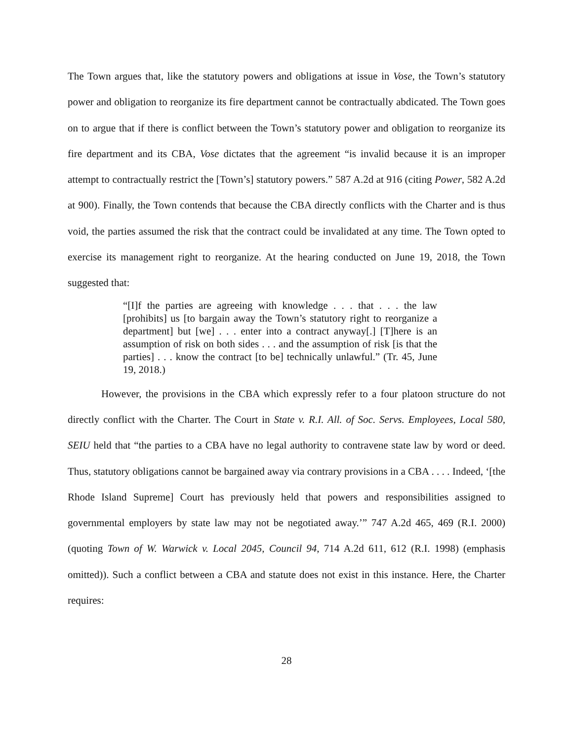The Town argues that, like the statutory powers and obligations at issue in Vose, the Town’s statutory power and obligation to reorganize its fire department cannot be contractually abdicated. The Town goes on to argue that if there is conflict between the Town’s statutory power and obligation to reorganize its fire department and its CBA, Vose dictates that the agreement “is invalid because it is an improper attempt to contractually restrict the [Town’s] statutory powers.” 587 A.2d at 916 (citing Power, 582 A.2d at 900). Finally, the Town contends that because the CBA directly conflicts with the Charter and is thus void, the parties assumed the risk that the contract could be invalidated at any time. The Town opted to exercise its management right to reorganize. At the hearing conducted on June 19, 2018, the Town suggested that:
“[I]f the parties are agreeing with knowledge . . . that . . . the law [prohibits] us [to bargain away the Town’s statutory right to reorganize a department] but [we] . . . enter into a contract anyway[.] [T]here is an assumption of risk on both sides . . . and the assumption of risk [is that the parties] . . . know the contract [to be] technically unlawful.” (Tr. 45, June 19, 2018.)
However, the provisions in the CBA which expressly refer to a four platoon structure do not directly conflict with the Charter. The Court in State v. R.I. All. of Soc. Servs. Employees, Local 580, SEIU held that “the parties to a CBA have no legal authority to contravene state law by word or deed. Thus, statutory obligations cannot be bargained away via contrary provisions in a CBA . . . . Indeed, ‘[the Rhode Island Supreme] Court has previously held that powers and responsibilities assigned to governmental employers by state law may not be negotiated away.’” 747 A.2d 465, 469 (R.I. 2000) (quoting Town of W. Warwick v. Local 2045, Council 94, 714 A.2d 611, 612 (R.I. 1998) (emphasis omitted)). Such a conflict between a CBA and statute does not exist in this instance. Here, the Charter requires:
28